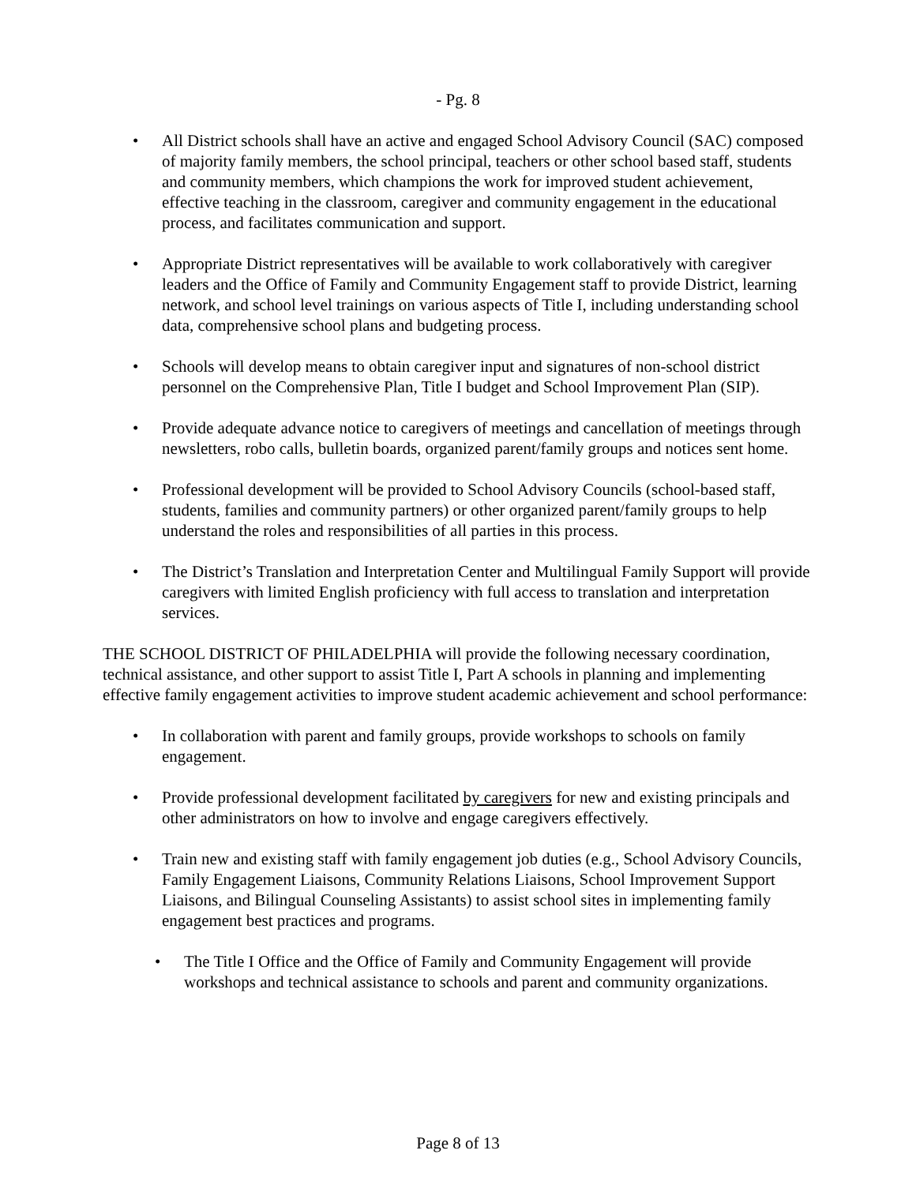- Pg. 8
• All District schools shall have an active and engaged School Advisory Council (SAC) composed of majority family members, the school principal, teachers or other school based staff, students and community members, which champions the work for improved student achievement, effective teaching in the classroom, caregiver and community engagement in the educational process, and facilitates communication and support.
• Appropriate District representatives will be available to work collaboratively with caregiver leaders and the Office of Family and Community Engagement staff to provide District, learning network, and school level trainings on various aspects of Title I, including understanding school data, comprehensive school plans and budgeting process.
• Schools will develop means to obtain caregiver input and signatures of non-school district personnel on the Comprehensive Plan, Title I budget and School Improvement Plan (SIP).
• Provide adequate advance notice to caregivers of meetings and cancellation of meetings through newsletters, robo calls, bulletin boards, organized parent/family groups and notices sent home.
• Professional development will be provided to School Advisory Councils (school-based staff, students, families and community partners) or other organized parent/family groups to help understand the roles and responsibilities of all parties in this process.
• The District’s Translation and Interpretation Center and Multilingual Family Support will provide caregivers with limited English proficiency with full access to translation and interpretation services.
THE SCHOOL DISTRICT OF PHILADELPHIA will provide the following necessary coordination, technical assistance, and other support to assist Title I, Part A schools in planning and implementing effective family engagement activities to improve student academic achievement and school performance:
• In collaboration with parent and family groups, provide workshops to schools on family engagement.
• Provide professional development facilitated by caregivers for new and existing principals and other administrators on how to involve and engage caregivers effectively.
• Train new and existing staff with family engagement job duties (e.g., School Advisory Councils, Family Engagement Liaisons, Community Relations Liaisons, School Improvement Support Liaisons, and Bilingual Counseling Assistants) to assist school sites in implementing family engagement best practices and programs.
• The Title I Office and the Office of Family and Community Engagement will provide workshops and technical assistance to schools and parent and community organizations.
Page 8 of 13